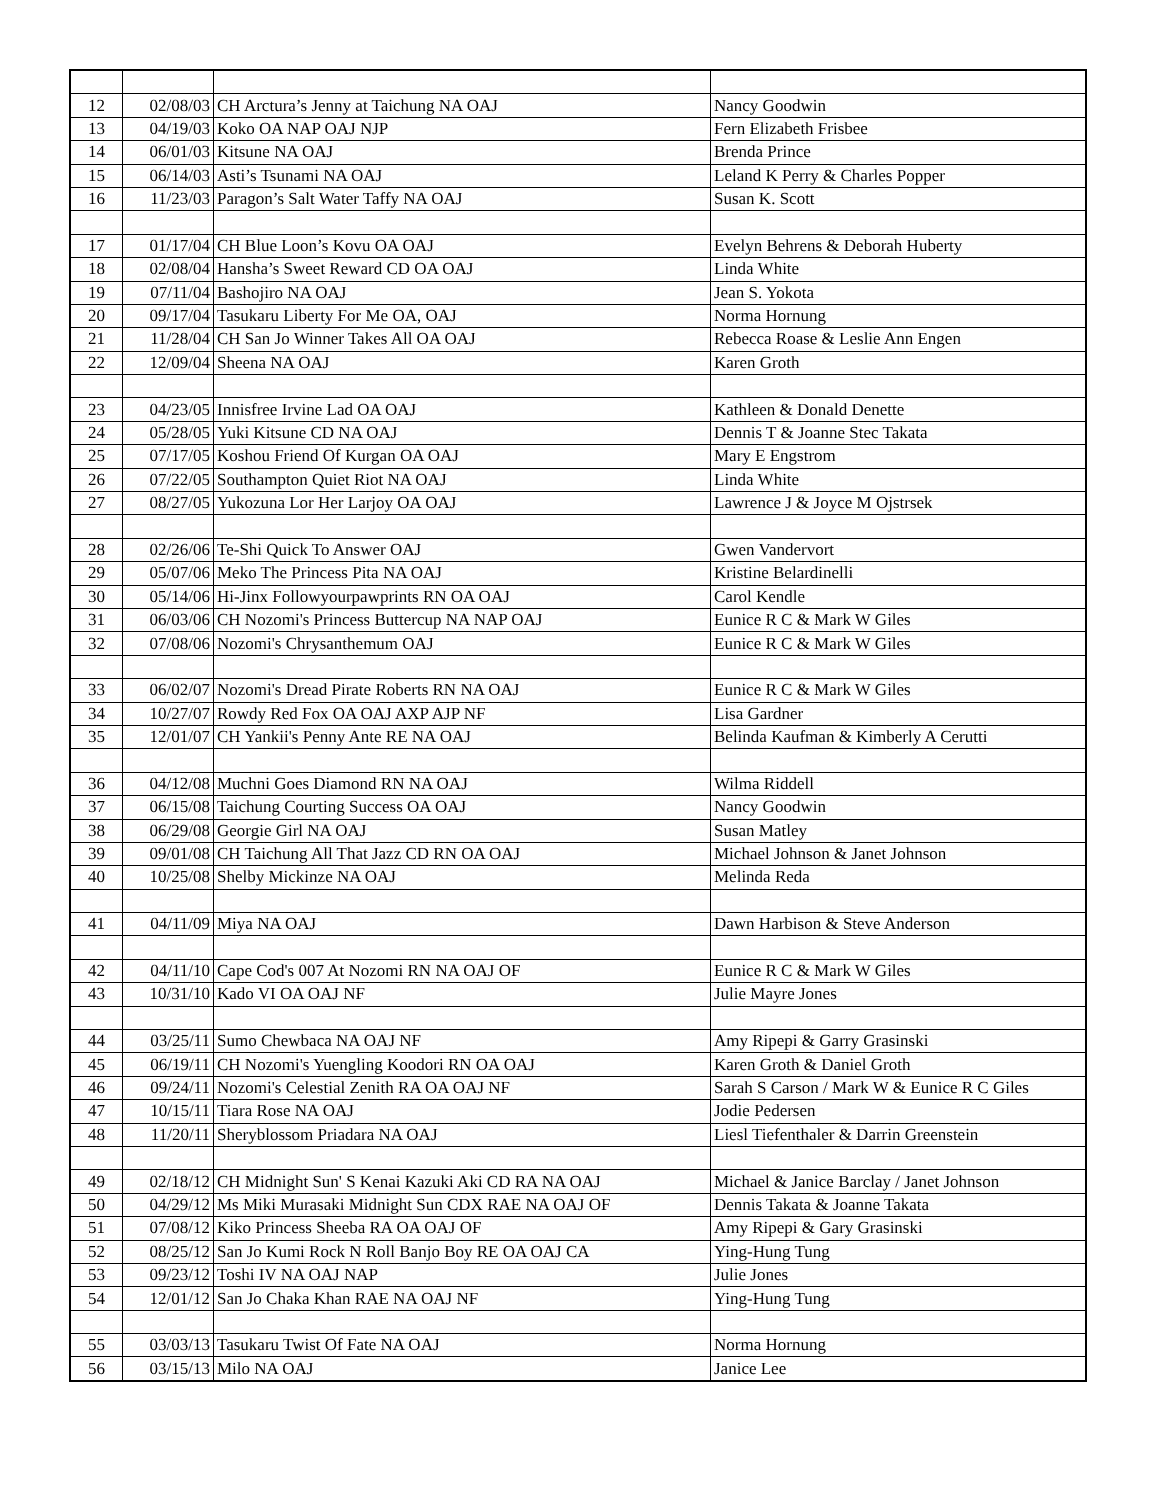| 12 | 02/08/03 | CH Arctura’s Jenny at Taichung NA OAJ | Nancy Goodwin |
| 13 | 04/19/03 | Koko OA NAP OAJ NJP | Fern Elizabeth Frisbee |
| 14 | 06/01/03 | Kitsune NA OAJ | Brenda Prince |
| 15 | 06/14/03 | Asti’s Tsunami NA OAJ | Leland K Perry & Charles Popper |
| 16 | 11/23/03 | Paragon’s Salt Water Taffy NA OAJ | Susan K. Scott |
| 17 | 01/17/04 | CH Blue Loon’s Kovu OA OAJ | Evelyn Behrens & Deborah Huberty |
| 18 | 02/08/04 | Hansha’s Sweet Reward CD OA OAJ | Linda White |
| 19 | 07/11/04 | Bashojiro NA OAJ | Jean S. Yokota |
| 20 | 09/17/04 | Tasukaru Liberty For Me OA, OAJ | Norma Hornung |
| 21 | 11/28/04 | CH San Jo Winner Takes All OA OAJ | Rebecca Roase & Leslie Ann Engen |
| 22 | 12/09/04 | Sheena NA OAJ | Karen Groth |
| 23 | 04/23/05 | Innisfree Irvine Lad OA OAJ | Kathleen & Donald Denette |
| 24 | 05/28/05 | Yuki Kitsune CD NA OAJ | Dennis T & Joanne Stec Takata |
| 25 | 07/17/05 | Koshou Friend Of Kurgan OA OAJ | Mary E Engstrom |
| 26 | 07/22/05 | Southampton Quiet Riot NA OAJ | Linda White |
| 27 | 08/27/05 | Yukozuna Lor Her Larjoy OA OAJ | Lawrence J & Joyce M Ojstrsek |
| 28 | 02/26/06 | Te-Shi Quick To Answer OAJ | Gwen Vandervort |
| 29 | 05/07/06 | Meko The Princess Pita NA OAJ | Kristine Belardinelli |
| 30 | 05/14/06 | Hi-Jinx Followyourpawprints RN OA OAJ | Carol Kendle |
| 31 | 06/03/06 | CH Nozomi's Princess Buttercup NA NAP OAJ | Eunice R C & Mark W Giles |
| 32 | 07/08/06 | Nozomi's Chrysanthemum OAJ | Eunice R C & Mark W Giles |
| 33 | 06/02/07 | Nozomi's Dread Pirate Roberts RN NA OAJ | Eunice R C & Mark W Giles |
| 34 | 10/27/07 | Rowdy Red Fox OA OAJ AXP AJP NF | Lisa Gardner |
| 35 | 12/01/07 | CH Yankii's Penny Ante RE NA OAJ | Belinda Kaufman & Kimberly A Cerutti |
| 36 | 04/12/08 | Muchni Goes Diamond RN NA OAJ | Wilma Riddell |
| 37 | 06/15/08 | Taichung Courting Success OA OAJ | Nancy Goodwin |
| 38 | 06/29/08 | Georgie Girl NA OAJ | Susan Matley |
| 39 | 09/01/08 | CH Taichung All That Jazz CD RN OA OAJ | Michael Johnson & Janet Johnson |
| 40 | 10/25/08 | Shelby Mickinze NA OAJ | Melinda Reda |
| 41 | 04/11/09 | Miya NA OAJ | Dawn Harbison & Steve Anderson |
| 42 | 04/11/10 | Cape Cod's 007 At Nozomi RN NA OAJ OF | Eunice R C & Mark W Giles |
| 43 | 10/31/10 | Kado VI OA OAJ NF | Julie Mayre Jones |
| 44 | 03/25/11 | Sumo Chewbaca NA OAJ NF | Amy Ripepi & Garry Grasinski |
| 45 | 06/19/11 | CH Nozomi's Yuengling Koodori RN OA OAJ | Karen Groth & Daniel Groth |
| 46 | 09/24/11 | Nozomi's Celestial Zenith RA OA OAJ NF | Sarah S Carson / Mark W & Eunice R C Giles |
| 47 | 10/15/11 | Tiara Rose NA OAJ | Jodie Pedersen |
| 48 | 11/20/11 | Sheryblossom Priadara NA OAJ | Liesl Tiefenthaler & Darrin Greenstein |
| 49 | 02/18/12 | CH Midnight Sun' S Kenai Kazuki Aki CD RA NA OAJ | Michael & Janice Barclay / Janet Johnson |
| 50 | 04/29/12 | Ms Miki Murasaki Midnight Sun CDX RAE NA OAJ OF | Dennis Takata & Joanne Takata |
| 51 | 07/08/12 | Kiko Princess Sheeba RA OA OAJ OF | Amy Ripepi & Gary Grasinski |
| 52 | 08/25/12 | San Jo Kumi Rock N Roll Banjo Boy RE OA OAJ CA | Ying-Hung Tung |
| 53 | 09/23/12 | Toshi IV NA OAJ NAP | Julie Jones |
| 54 | 12/01/12 | San Jo Chaka Khan RAE NA OAJ NF | Ying-Hung Tung |
| 55 | 03/03/13 | Tasukaru Twist Of Fate NA OAJ | Norma Hornung |
| 56 | 03/15/13 | Milo NA OAJ | Janice Lee |